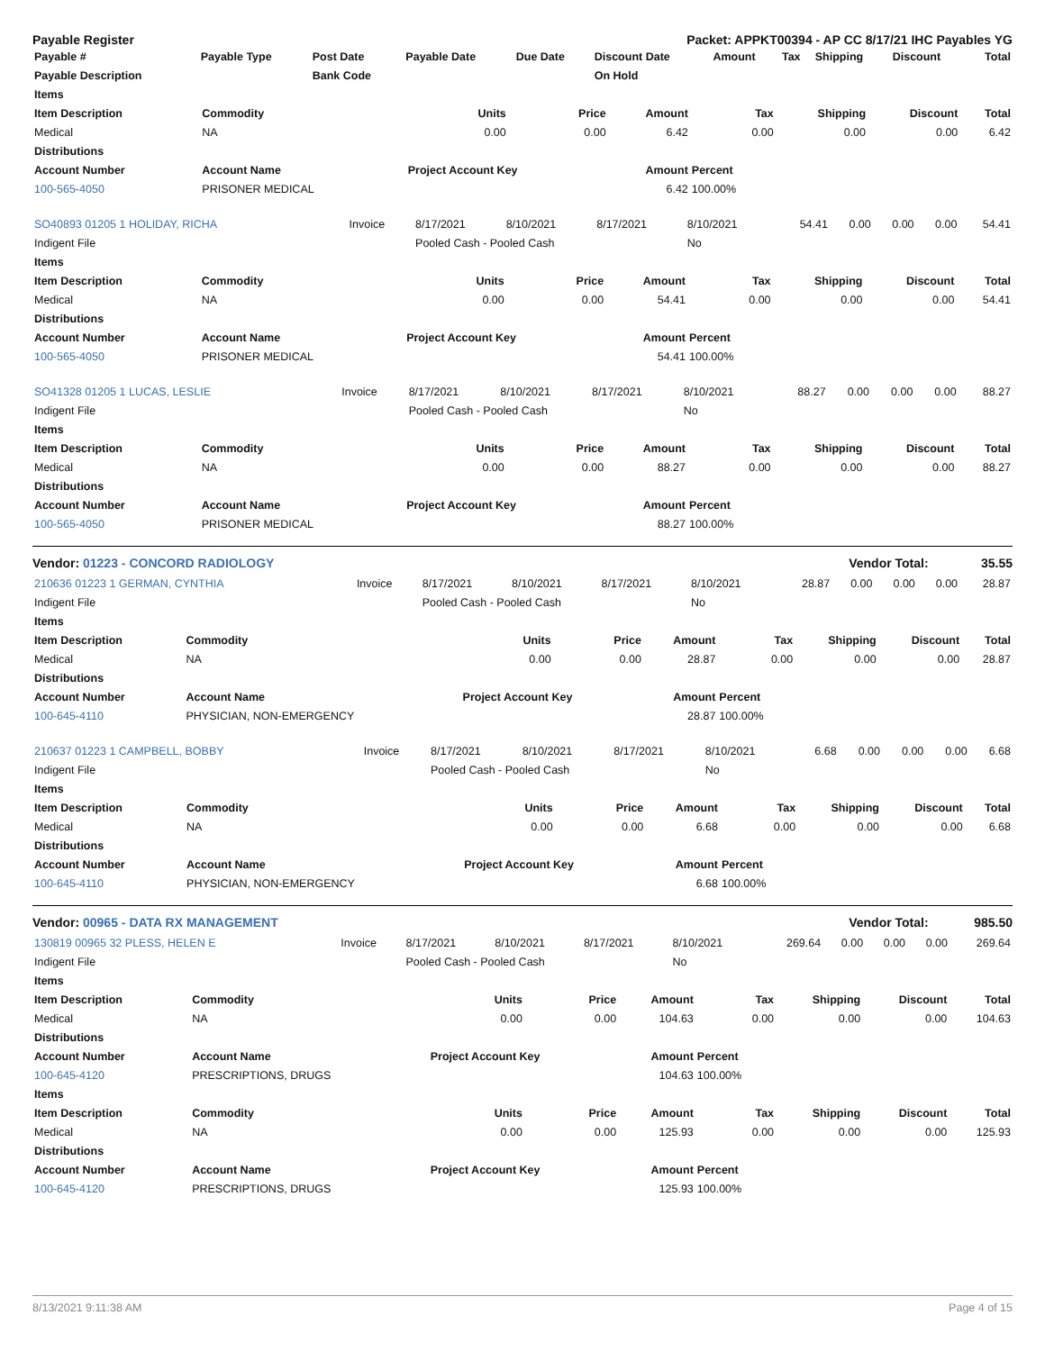Payable Register Packet: APPKT00394 - AP CC 8/17/21 IHC Payables YG
| Payable # | Payable Type | Post Date | Payable Date | Due Date | Discount Date | Amount | Tax | Shipping | Discount | Total |
| --- | --- | --- | --- | --- | --- | --- | --- | --- | --- | --- |
| Payable Description | | Bank Code | | | On Hold | | | | | |
| Items | | | | | | | | |
| --- | --- | --- | --- | --- | --- | --- | --- | --- |
| Item Description | Commodity | Units | Price | Amount | Tax | Shipping | Discount | Total |
| Medical | NA | 0.00 | 0.00 | 6.42 | 0.00 | 0.00 | 0.00 | 6.42 |
| Distributions | | | | | | | | |
| Account Number | Account Name | Project Account Key | | Amount | Percent | | | |
| 100-565-4050 | PRISONER MEDICAL | | | 6.42 | 100.00% | | | |
| SO40893 01205 1 HOLIDAY, RICHA | Invoice | 8/17/2021 | 8/10/2021 | 8/17/2021 | 8/10/2021 | 54.41 | 0.00 | 0.00 | 0.00 | 54.41 |
| Indigent File | | Pooled Cash - Pooled Cash | | | No | | | | | |
| Items | | | | | | | | |
| --- | --- | --- | --- | --- | --- | --- | --- | --- |
| Item Description | Commodity | Units | Price | Amount | Tax | Shipping | Discount | Total |
| Medical | NA | 0.00 | 0.00 | 54.41 | 0.00 | 0.00 | 0.00 | 54.41 |
| Distributions | | | | | | | | |
| Account Number | Account Name | Project Account Key | | Amount | Percent | | | |
| 100-565-4050 | PRISONER MEDICAL | | | 54.41 | 100.00% | | | |
| SO41328 01205 1 LUCAS, LESLIE | Invoice | 8/17/2021 | 8/10/2021 | 8/17/2021 | 8/10/2021 | 88.27 | 0.00 | 0.00 | 0.00 | 88.27 |
| Indigent File | | Pooled Cash - Pooled Cash | | | No | | | | | |
| Items | | | | | | | | |
| --- | --- | --- | --- | --- | --- | --- | --- | --- |
| Item Description | Commodity | Units | Price | Amount | Tax | Shipping | Discount | Total |
| Medical | NA | 0.00 | 0.00 | 88.27 | 0.00 | 0.00 | 0.00 | 88.27 |
| Distributions | | | | | | | | |
| Account Number | Account Name | Project Account Key | | Amount | Percent | | | |
| 100-565-4050 | PRISONER MEDICAL | | | 88.27 | 100.00% | | | |
Vendor: 01223 - CONCORD RADIOLOGY Vendor Total: 35.55
| 210636 01223 1 GERMAN, CYNTHIA | Invoice | 8/17/2021 | 8/10/2021 | 8/17/2021 | 8/10/2021 | 28.87 | 0.00 | 0.00 | 0.00 | 28.87 |
| Indigent File | | Pooled Cash - Pooled Cash | | | No | | | | | |
| Items | | | | | | | | |
| --- | --- | --- | --- | --- | --- | --- | --- | --- |
| Item Description | Commodity | Units | Price | Amount | Tax | Shipping | Discount | Total |
| Medical | NA | 0.00 | 0.00 | 28.87 | 0.00 | 0.00 | 0.00 | 28.87 |
| Distributions | | | | | | | | |
| Account Number | Account Name | Project Account Key | | Amount | Percent | | | |
| 100-645-4110 | PHYSICIAN, NON-EMERGENCY | | | 28.87 | 100.00% | | | |
| 210637 01223 1 CAMPBELL, BOBBY | Invoice | 8/17/2021 | 8/10/2021 | 8/17/2021 | 8/10/2021 | 6.68 | 0.00 | 0.00 | 0.00 | 6.68 |
| Indigent File | | Pooled Cash - Pooled Cash | | | No | | | | | |
| Items | | | | | | | | |
| --- | --- | --- | --- | --- | --- | --- | --- | --- |
| Item Description | Commodity | Units | Price | Amount | Tax | Shipping | Discount | Total |
| Medical | NA | 0.00 | 0.00 | 6.68 | 0.00 | 0.00 | 0.00 | 6.68 |
| Distributions | | | | | | | | |
| Account Number | Account Name | Project Account Key | | Amount | Percent | | | |
| 100-645-4110 | PHYSICIAN, NON-EMERGENCY | | | 6.68 | 100.00% | | | |
Vendor: 00965 - DATA RX MANAGEMENT Vendor Total: 985.50
| 130819 00965 32 PLESS, HELEN E | Invoice | 8/17/2021 | 8/10/2021 | 8/17/2021 | 8/10/2021 | 269.64 | 0.00 | 0.00 | 0.00 | 269.64 |
| Indigent File | | Pooled Cash - Pooled Cash | | | No | | | | | |
| Items | | | | | | | | |
| --- | --- | --- | --- | --- | --- | --- | --- | --- |
| Item Description | Commodity | Units | Price | Amount | Tax | Shipping | Discount | Total |
| Medical | NA | 0.00 | 0.00 | 104.63 | 0.00 | 0.00 | 0.00 | 104.63 |
| Distributions | | | | | | | | |
| Account Number | Account Name | Project Account Key | | Amount | Percent | | | |
| 100-645-4120 | PRESCRIPTIONS, DRUGS | | | 104.63 | 100.00% | | | |
| Items | | | | | | | | |
| Item Description | Commodity | Units | Price | Amount | Tax | Shipping | Discount | Total |
| Medical | NA | 0.00 | 0.00 | 125.93 | 0.00 | 0.00 | 0.00 | 125.93 |
| Distributions | | | | | | | | |
| Account Number | Account Name | Project Account Key | | Amount | Percent | | | |
| 100-645-4120 | PRESCRIPTIONS, DRUGS | | | 125.93 | 100.00% | | | |
8/13/2021 9:11:38 AM Page 4 of 15